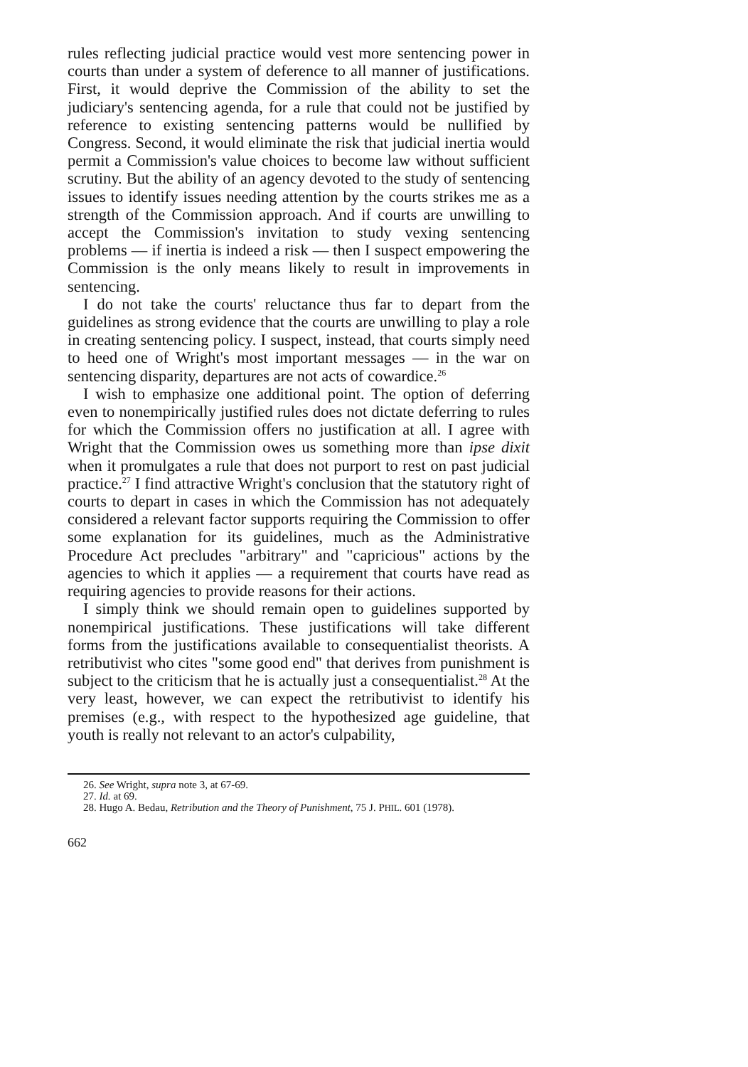rules reflecting judicial practice would vest more sentencing power in courts than under a system of deference to all manner of justifications. First, it would deprive the Commission of the ability to set the judiciary's sentencing agenda, for a rule that could not be justified by reference to existing sentencing patterns would be nullified by Congress. Second, it would eliminate the risk that judicial inertia would permit a Commission's value choices to become law without sufficient scrutiny. But the ability of an agency devoted to the study of sentencing issues to identify issues needing attention by the courts strikes me as a strength of the Commission approach. And if courts are unwilling to accept the Commission's invitation to study vexing sentencing problems — if inertia is indeed a risk — then I suspect empowering the Commission is the only means likely to result in improvements in sentencing.
I do not take the courts' reluctance thus far to depart from the guidelines as strong evidence that the courts are unwilling to play a role in creating sentencing policy. I suspect, instead, that courts simply need to heed one of Wright's most important messages — in the war on sentencing disparity, departures are not acts of cowardice.<sup>26</sup>
I wish to emphasize one additional point. The option of deferring even to nonempirically justified rules does not dictate deferring to rules for which the Commission offers no justification at all. I agree with Wright that the Commission owes us something more than ipse dixit when it promulgates a rule that does not purport to rest on past judicial practice.<sup>27</sup> I find attractive Wright's conclusion that the statutory right of courts to depart in cases in which the Commission has not adequately considered a relevant factor supports requiring the Commission to offer some explanation for its guidelines, much as the Administrative Procedure Act precludes "arbitrary" and "capricious" actions by the agencies to which it applies — a requirement that courts have read as requiring agencies to provide reasons for their actions.
I simply think we should remain open to guidelines supported by nonempirical justifications. These justifications will take different forms from the justifications available to consequentialist theorists. A retributivist who cites "some good end" that derives from punishment is subject to the criticism that he is actually just a consequentialist.<sup>28</sup> At the very least, however, we can expect the retributivist to identify his premises (e.g., with respect to the hypothesized age guideline, that youth is really not relevant to an actor's culpability,
26. See Wright, supra note 3, at 67-69.
27. Id. at 69.
28. Hugo A. Bedau, Retribution and the Theory of Punishment, 75 J. PHIL. 601 (1978).
662